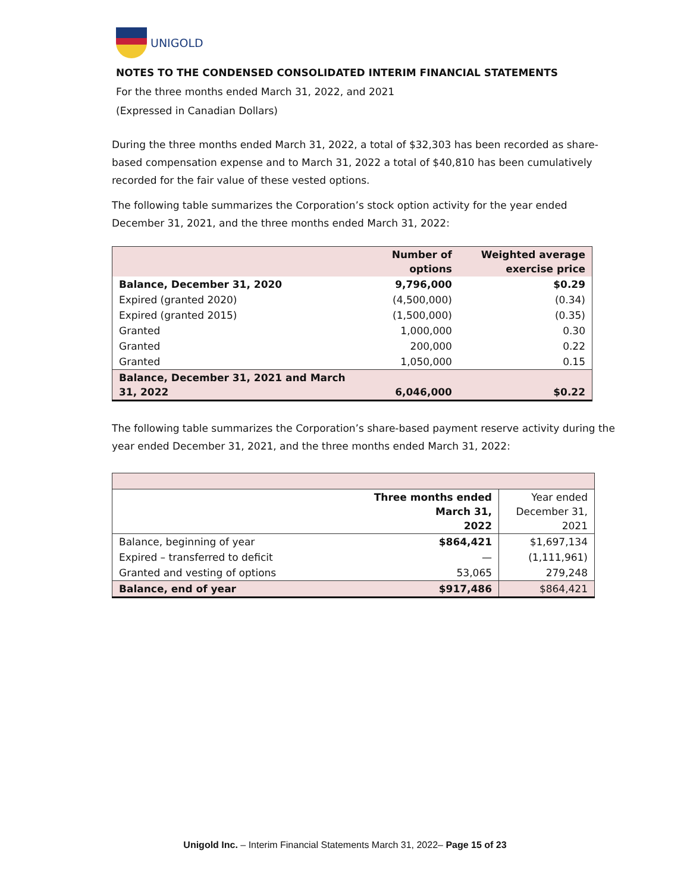UNIGOLD
NOTES TO THE CONDENSED CONSOLIDATED INTERIM FINANCIAL STATEMENTS
For the three months ended March 31, 2022, and 2021
(Expressed in Canadian Dollars)
During the three months ended March 31, 2022, a total of $32,303 has been recorded as share- based compensation expense and to March 31, 2022 a total of $40,810 has been cumulatively recorded for the fair value of these vested options.
The following table summarizes the Corporation’s stock option activity for the year ended December 31, 2021, and the three months ended March 31, 2022:
| | Number of options | Weighted average exercise price |
| --- | --- | --- |
| Balance, December 31, 2020 | 9,796,000 | $0.29 |
| Expired (granted 2020) | (4,500,000) | (0.34) |
| Expired (granted 2015) | (1,500,000) | (0.35) |
| Granted | 1,000,000 | 0.30 |
| Granted | 200,000 | 0.22 |
| Granted | 1,050,000 | 0.15 |
| Balance, December 31, 2021 and March 31, 2022 | 6,046,000 | $0.22 |
The following table summarizes the Corporation’s share-based payment reserve activity during the year ended December 31, 2021, and the three months ended March 31, 2022:
| | Three months ended March 31, 2022 | Year ended December 31, 2021 |
| Balance, beginning of year | $864,421 | $1,697,134 |
| Expired – transferred to deficit | — | (1,111,961) |
| Granted and vesting of options | 53,065 | 279,248 |
| Balance, end of year | $917,486 | $864,421 |
Unigold Inc. – Interim Financial Statements March 31, 2022– Page 15 of 23